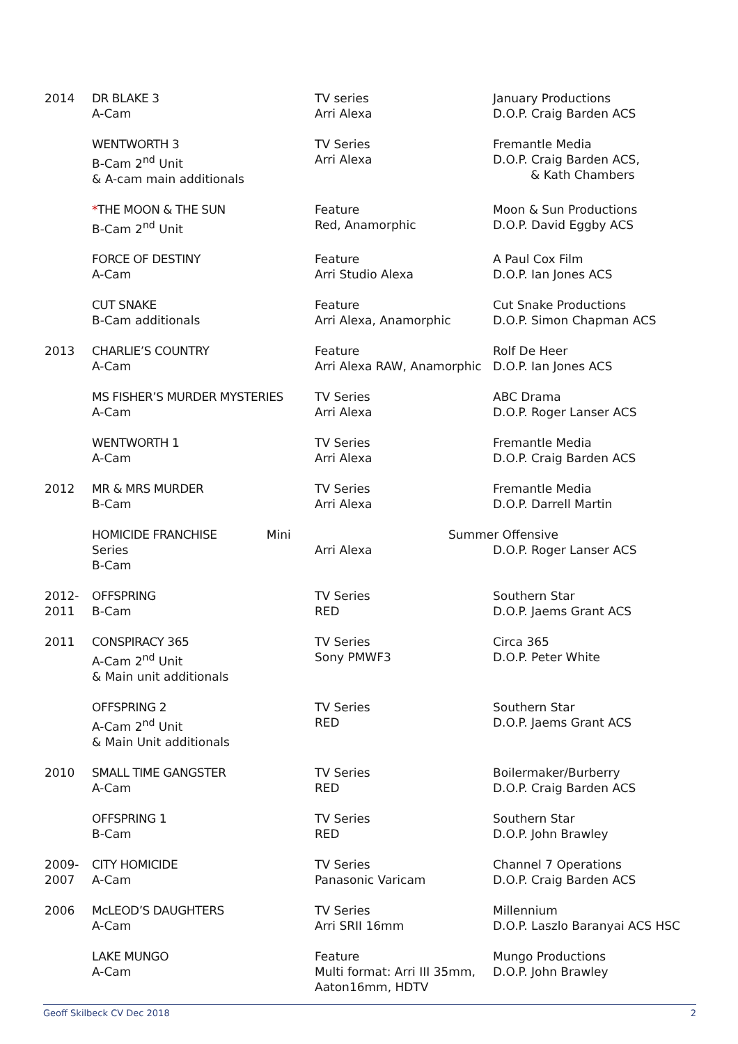| 2014 | DR BLAKE 3 A-Cam | TV series Arri Alexa | January Productions D.O.P. Craig Barden ACS |
| | WENTWORTH 3 B-Cam 2<sup>nd</sup> Unit & A-cam main additionals | TV Series Arri Alexa | Fremantle Media D.O.P. Craig Barden ACS, & Kath Chambers |
| | * THE MOON & THE SUN B-Cam 2<sup>nd</sup> Unit | Feature Red, Anamorphic | Moon & Sun Productions D.O.P. David Eggby ACS |
| | FORCE OF DESTINY A-Cam | Feature Arri Studio Alexa | A Paul Cox Film D.O.P. Ian Jones ACS |
| | CUT SNAKE B-Cam additionals | Feature Arri Alexa, Anamorphic | Cut Snake Productions D.O.P. Simon Chapman ACS |
| 2013 | CHARLIE’S COUNTRY A-Cam | Feature Arri Alexa RAW, Anamorphic | Rolf De Heer D.O.P. Ian Jones ACS |
| | MS FISHER’S MURDER MYSTERIES A-Cam | TV Series Arri Alexa | ABC Drama D.O.P. Roger Lanser ACS |
| | WENTWORTH 1 A-Cam | TV Series Arri Alexa | Fremantle Media D.O.P. Craig Barden ACS |
| 2012 | MR & MRS MURDER B-Cam | TV Series Arri Alexa | Fremantle Media D.O.P. Darrell Martin |
| | HOMICIDE FRANCHISE Mini Series B-Cam | Arri Alexa | Summer Offensive D.O.P. Roger Lanser ACS |
| 2012- 2011 | OFFSPRING B-Cam | TV Series RED | Southern Star D.O.P. Jaems Grant ACS |
| 2011 | CONSPIRACY 365 A-Cam 2<sup>nd</sup> Unit & Main unit additionals | TV Series Sony PMWF3 | Circa 365 D.O.P. Peter White |
| | OFFSPRING 2 A-Cam 2<sup>nd</sup> Unit & Main Unit additionals | TV Series RED | Southern Star D.O.P. Jaems Grant ACS |
| 2010 | SMALL TIME GANGSTER A-Cam | TV Series RED | Boilermaker/Burberry D.O.P. Craig Barden ACS |
| | OFFSPRING 1 B-Cam | TV Series RED | Southern Star D.O.P. John Brawley |
| 2009- 2007 | CITY HOMICIDE A-Cam | TV Series Panasonic Varicam | Channel 7 Operations D.O.P. Craig Barden ACS |
| 2006 | McLEOD’S DAUGHTERS A-Cam | TV Series Arri SRII 16mm | Millennium D.O.P. Laszlo Baranyai ACS HSC |
| | LAKE MUNGO A-Cam | Feature Multi format: Arri III 35mm, Aaton16mm, HDTV | Mungo Productions D.O.P. John Brawley |
Geoff Skilbeck CV Dec 2018 2